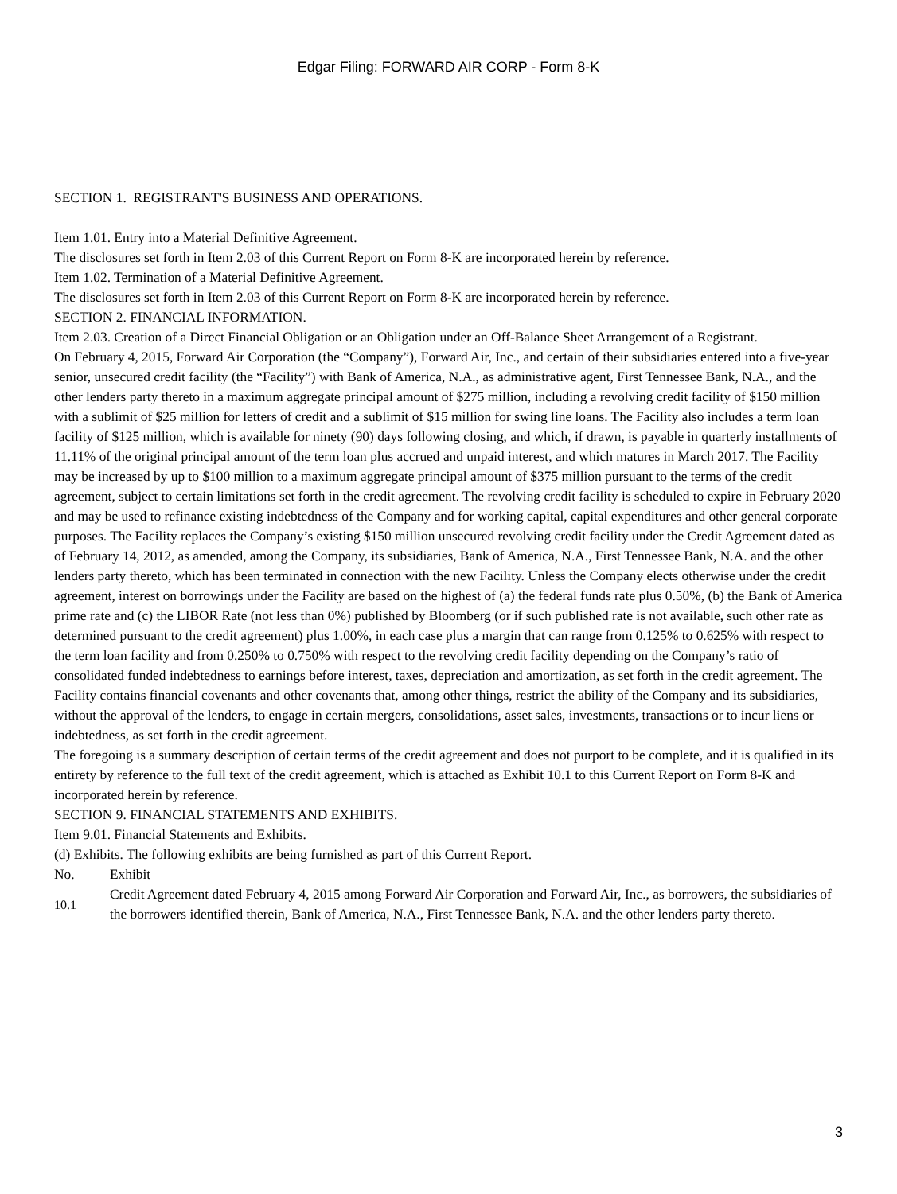Edgar Filing: FORWARD AIR CORP - Form 8-K
SECTION 1. REGISTRANT'S BUSINESS AND OPERATIONS.
Item 1.01. Entry into a Material Definitive Agreement.
The disclosures set forth in Item 2.03 of this Current Report on Form 8-K are incorporated herein by reference.
Item 1.02. Termination of a Material Definitive Agreement.
The disclosures set forth in Item 2.03 of this Current Report on Form 8-K are incorporated herein by reference.
SECTION 2. FINANCIAL INFORMATION.
Item 2.03. Creation of a Direct Financial Obligation or an Obligation under an Off-Balance Sheet Arrangement of a Registrant.
On February 4, 2015, Forward Air Corporation (the “Company”), Forward Air, Inc., and certain of their subsidiaries entered into a five-year senior, unsecured credit facility (the “Facility”) with Bank of America, N.A., as administrative agent, First Tennessee Bank, N.A., and the other lenders party thereto in a maximum aggregate principal amount of $275 million, including a revolving credit facility of $150 million with a sublimit of $25 million for letters of credit and a sublimit of $15 million for swing line loans. The Facility also includes a term loan facility of $125 million, which is available for ninety (90) days following closing, and which, if drawn, is payable in quarterly installments of 11.11% of the original principal amount of the term loan plus accrued and unpaid interest, and which matures in March 2017. The Facility may be increased by up to $100 million to a maximum aggregate principal amount of $375 million pursuant to the terms of the credit agreement, subject to certain limitations set forth in the credit agreement. The revolving credit facility is scheduled to expire in February 2020 and may be used to refinance existing indebtedness of the Company and for working capital, capital expenditures and other general corporate purposes. The Facility replaces the Company’s existing $150 million unsecured revolving credit facility under the Credit Agreement dated as of February 14, 2012, as amended, among the Company, its subsidiaries, Bank of America, N.A., First Tennessee Bank, N.A. and the other lenders party thereto, which has been terminated in connection with the new Facility. Unless the Company elects otherwise under the credit agreement, interest on borrowings under the Facility are based on the highest of (a) the federal funds rate plus 0.50%, (b) the Bank of America prime rate and (c) the LIBOR Rate (not less than 0%) published by Bloomberg (or if such published rate is not available, such other rate as determined pursuant to the credit agreement) plus 1.00%, in each case plus a margin that can range from 0.125% to 0.625% with respect to the term loan facility and from 0.250% to 0.750% with respect to the revolving credit facility depending on the Company’s ratio of consolidated funded indebtedness to earnings before interest, taxes, depreciation and amortization, as set forth in the credit agreement. The Facility contains financial covenants and other covenants that, among other things, restrict the ability of the Company and its subsidiaries, without the approval of the lenders, to engage in certain mergers, consolidations, asset sales, investments, transactions or to incur liens or indebtedness, as set forth in the credit agreement.
The foregoing is a summary description of certain terms of the credit agreement and does not purport to be complete, and it is qualified in its entirety by reference to the full text of the credit agreement, which is attached as Exhibit 10.1 to this Current Report on Form 8-K and incorporated herein by reference.
SECTION 9. FINANCIAL STATEMENTS AND EXHIBITS.
Item 9.01. Financial Statements and Exhibits.
(d) Exhibits. The following exhibits are being furnished as part of this Current Report.
| No. | Exhibit |
| --- | --- |
| 10.1 | Credit Agreement dated February 4, 2015 among Forward Air Corporation and Forward Air, Inc., as borrowers, the subsidiaries of the borrowers identified therein, Bank of America, N.A., First Tennessee Bank, N.A. and the other lenders party thereto. |
3